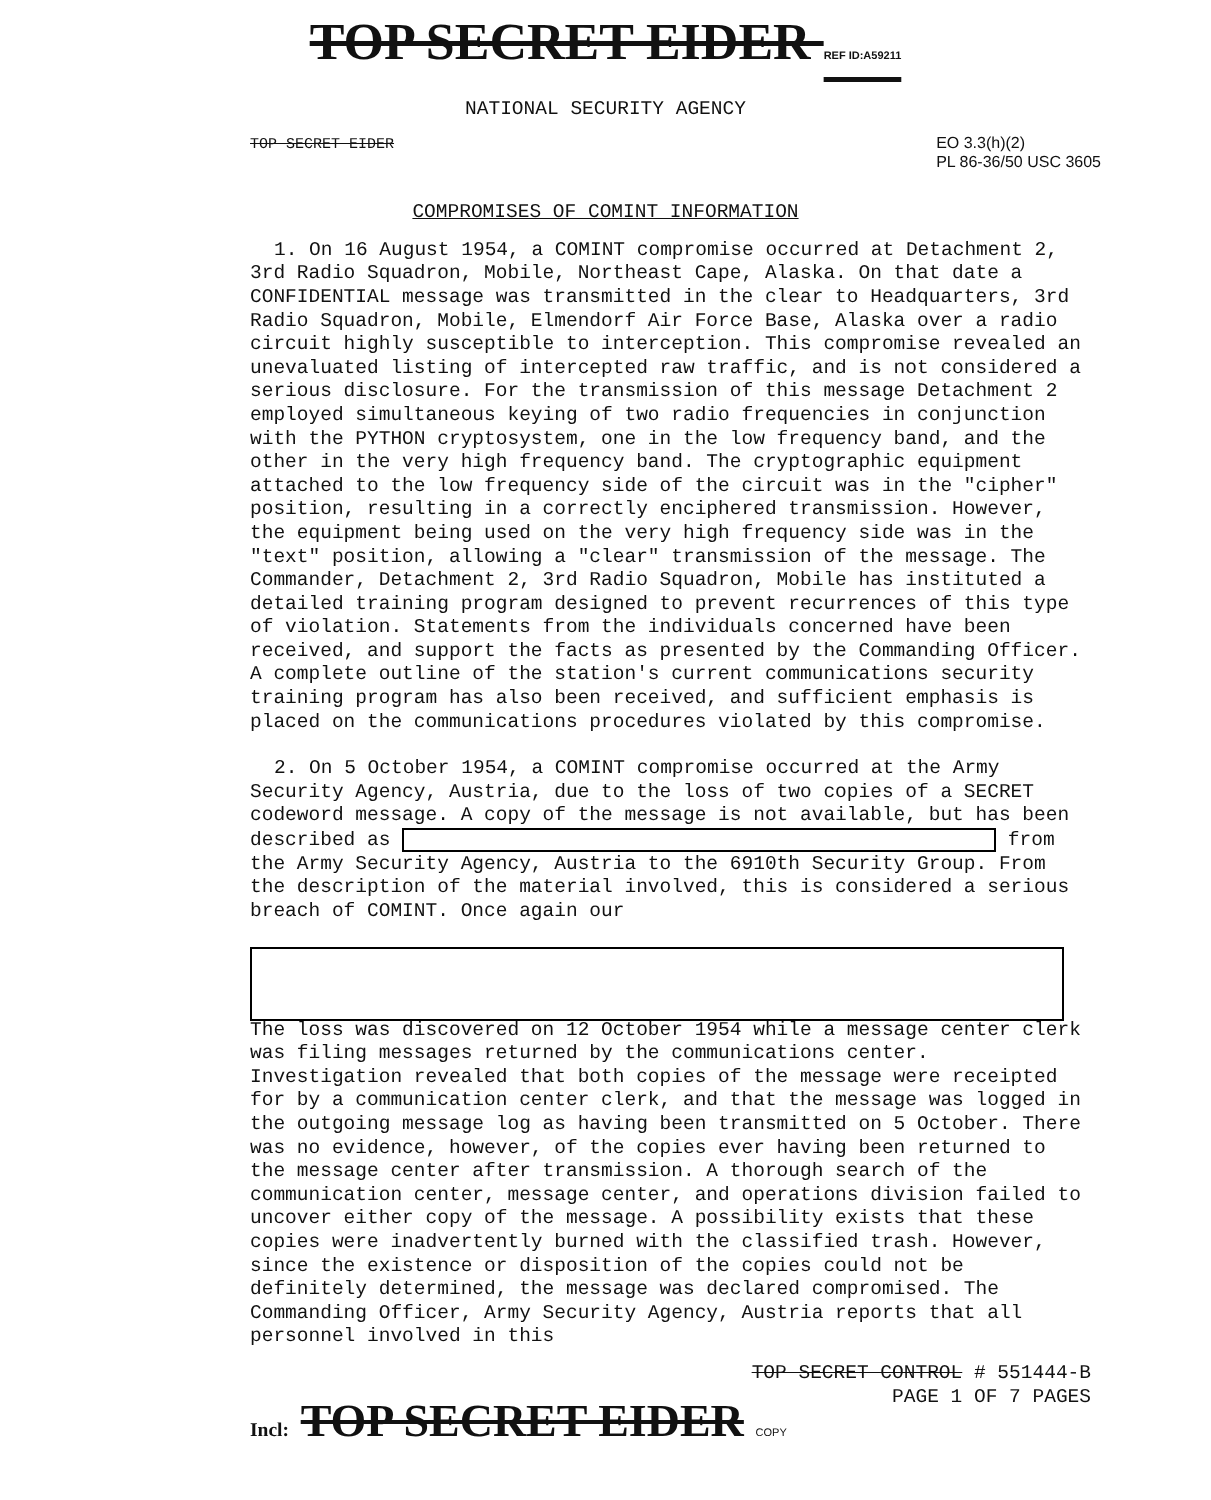TOP SECRET EIDER REF ID:A59211
NATIONAL SECURITY AGENCY
TOP SECRET EIDER EO 3.3(h)(2)
PL 86-36/50 USC 3605
COMPROMISES OF COMINT INFORMATION
1. On 16 August 1954, a COMINT compromise occurred at Detachment 2, 3rd Radio Squadron, Mobile, Northeast Cape, Alaska. On that date a CONFIDENTIAL message was transmitted in the clear to Headquarters, 3rd Radio Squadron, Mobile, Elmendorf Air Force Base, Alaska over a radio circuit highly susceptible to interception. This compromise revealed an unevaluated listing of intercepted raw traffic, and is not considered a serious disclosure. For the transmission of this message Detachment 2 employed simultaneous keying of two radio frequencies in conjunction with the PYTHON cryptosystem, one in the low frequency band, and the other in the very high frequency band. The cryptographic equipment attached to the low frequency side of the circuit was in the "cipher" position, resulting in a correctly enciphered transmission. However, the equipment being used on the very high frequency side was in the "text" position, allowing a "clear" transmission of the message. The Commander, Detachment 2, 3rd Radio Squadron, Mobile has instituted a detailed training program designed to prevent recurrences of this type of violation. Statements from the individuals concerned have been received, and support the facts as presented by the Commanding Officer. A complete outline of the station's current communications security training program has also been received, and sufficient emphasis is placed on the communications procedures violated by this compromise.
2. On 5 October 1954, a COMINT compromise occurred at the Army Security Agency, Austria, due to the loss of two copies of a SECRET codeword message. A copy of the message is not available, but has been described as from the Army Security Agency, Austria to the 6910th Security Group. From the description of the material involved, this is considered a serious breach of COMINT. Once again our
The loss was discovered on 12 October 1954 while a message center clerk was filing messages returned by the communications center. Investigation revealed that both copies of the message were receipted for by a communication center clerk, and that the message was logged in the outgoing message log as having been transmitted on 5 October. There was no evidence, however, of the copies ever having been returned to the message center after transmission. A thorough search of the communication center, message center, and operations division failed to uncover either copy of the message. A possibility exists that these copies were inadvertently burned with the classified trash. However, since the existence or disposition of the copies could not be definitely determined, the message was declared compromised. The Commanding Officer, Army Security Agency, Austria reports that all personnel involved in this
TOP SECRET CONTROL # 551444-B
PAGE 1 OF 7 PAGES
Incl: TOP SECRET EIDER COPY